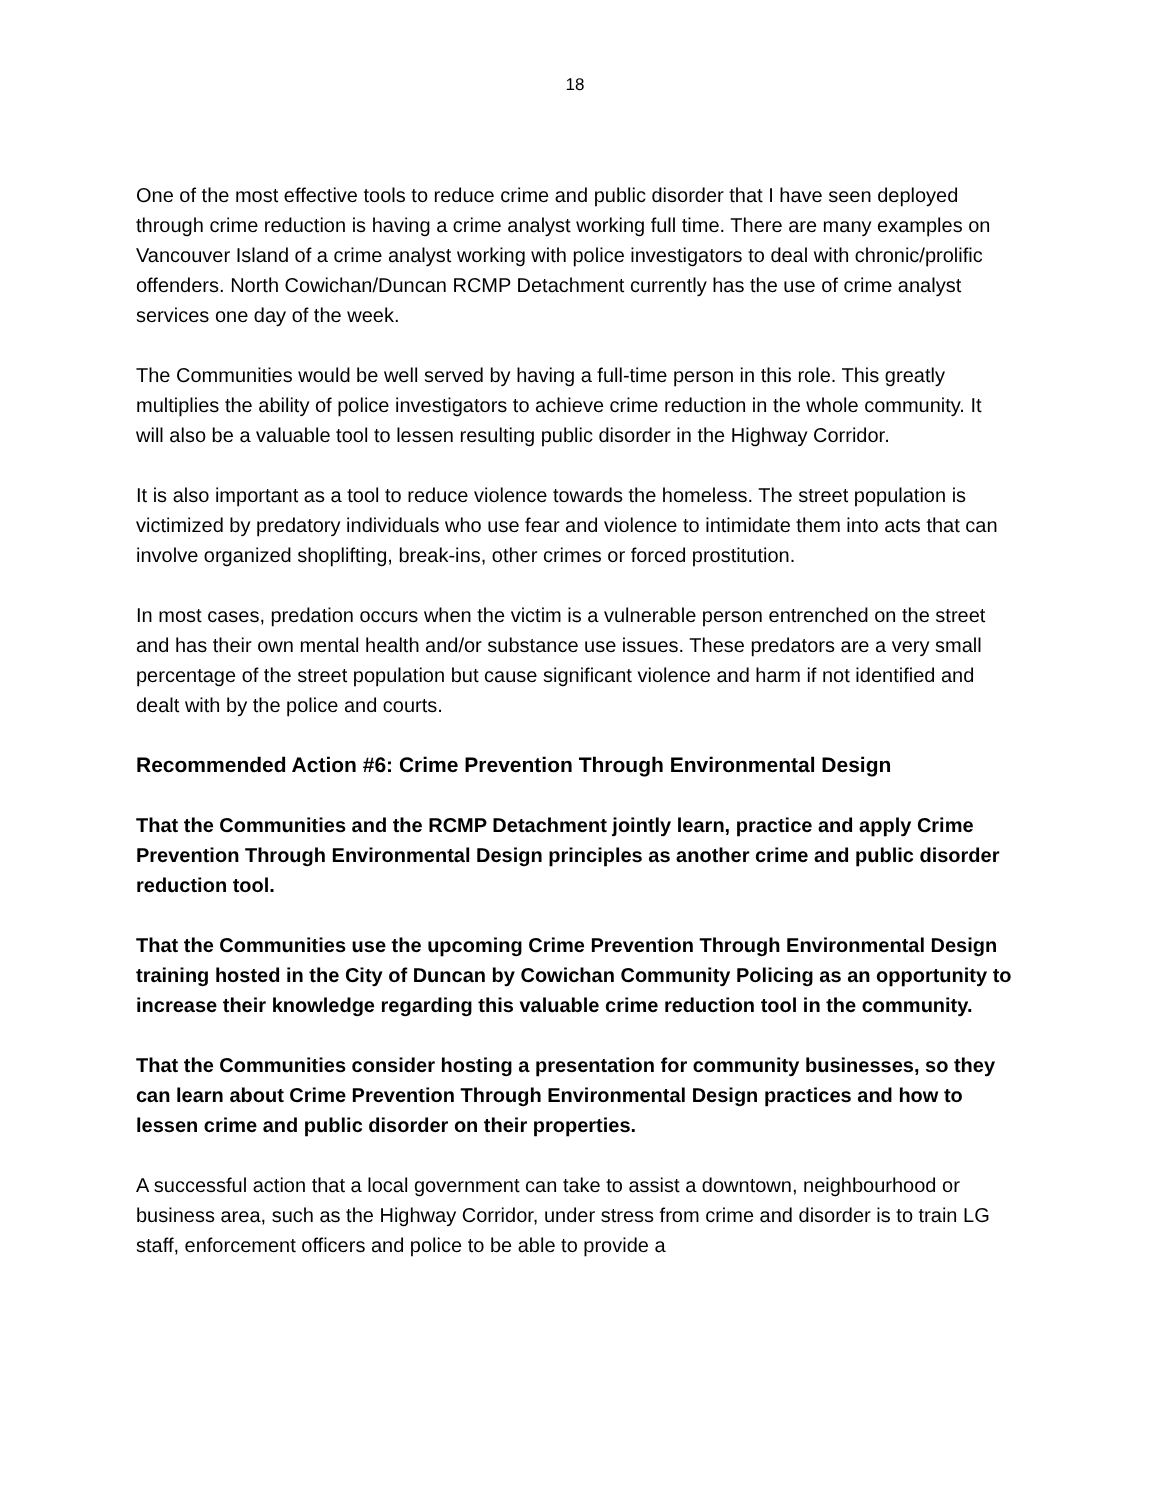18
One of the most effective tools to reduce crime and public disorder that I have seen deployed through crime reduction is having a crime analyst working full time. There are many examples on Vancouver Island of a crime analyst working with police investigators to deal with chronic/prolific offenders. North Cowichan/Duncan RCMP Detachment currently has the use of crime analyst services one day of the week.
The Communities would be well served by having a full-time person in this role. This greatly multiplies the ability of police investigators to achieve crime reduction in the whole community. It will also be a valuable tool to lessen resulting public disorder in the Highway Corridor.
It is also important as a tool to reduce violence towards the homeless. The street population is victimized by predatory individuals who use fear and violence to intimidate them into acts that can involve organized shoplifting, break-ins, other crimes or forced prostitution.
In most cases, predation occurs when the victim is a vulnerable person entrenched on the street and has their own mental health and/or substance use issues. These predators are a very small percentage of the street population but cause significant violence and harm if not identified and dealt with by the police and courts.
Recommended Action #6: Crime Prevention Through Environmental Design
That the Communities and the RCMP Detachment jointly learn, practice and apply Crime Prevention Through Environmental Design principles as another crime and public disorder reduction tool.
That the Communities use the upcoming Crime Prevention Through Environmental Design training hosted in the City of Duncan by Cowichan Community Policing as an opportunity to increase their knowledge regarding this valuable crime reduction tool in the community.
That the Communities consider hosting a presentation for community businesses, so they can learn about Crime Prevention Through Environmental Design practices and how to lessen crime and public disorder on their properties.
A successful action that a local government can take to assist a downtown, neighbourhood or business area, such as the Highway Corridor, under stress from crime and disorder is to train LG staff, enforcement officers and police to be able to provide a